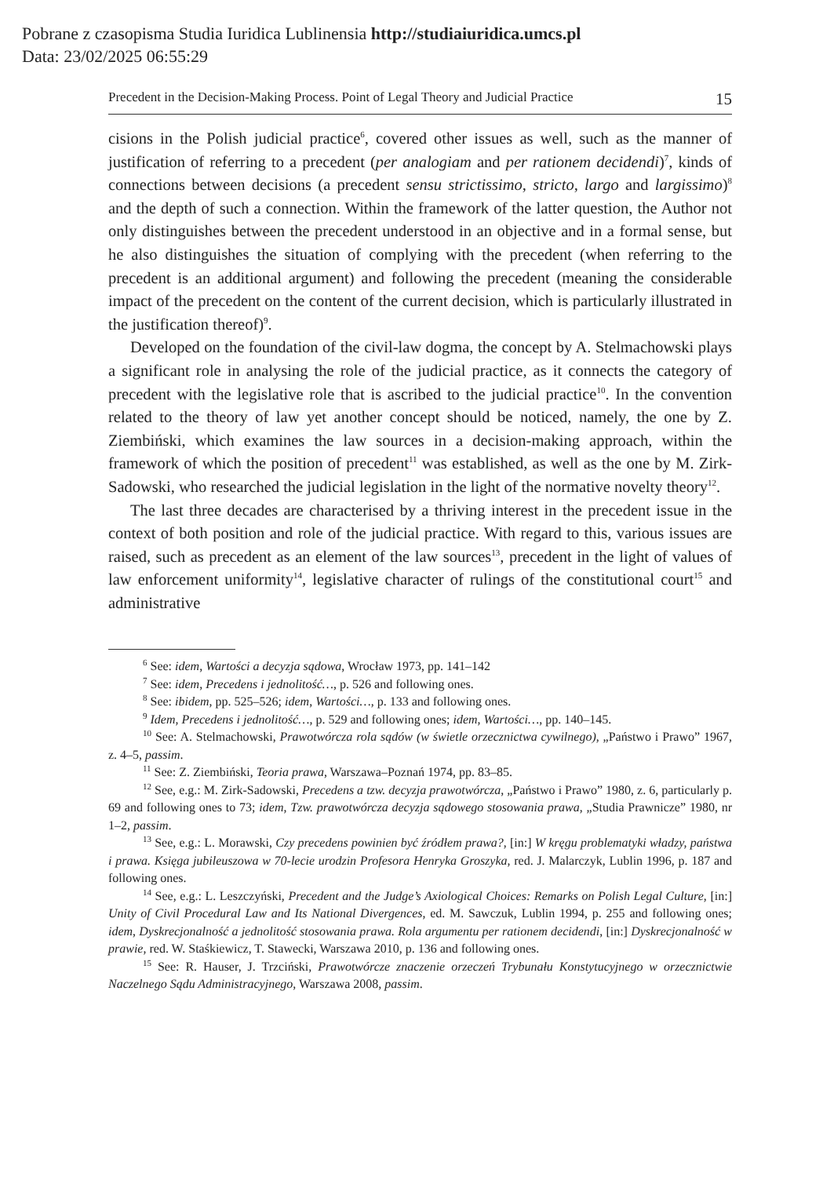Pobrane z czasopisma Studia Iuridica Lublinensia http://studiaiuridica.umcs.pl
Data: 23/02/2025 06:55:29
Precedent in the Decision-Making Process. Point of Legal Theory and Judicial Practice 15
cisions in the Polish judicial practice<sup>6</sup>, covered other issues as well, such as the manner of justification of referring to a precedent (per analogiam and per rationem decidendi)<sup>7</sup>, kinds of connections between decisions (a precedent sensu strictissimo, stricto, largo and largissimo)<sup>8</sup> and the depth of such a connection. Within the framework of the latter question, the Author not only distinguishes between the precedent understood in an objective and in a formal sense, but he also distinguishes the situation of complying with the precedent (when referring to the precedent is an additional argument) and following the precedent (meaning the considerable impact of the precedent on the content of the current decision, which is particularly illustrated in the justification thereof)<sup>9</sup>.
Developed on the foundation of the civil-law dogma, the concept by A. Stelmachowski plays a significant role in analysing the role of the judicial practice, as it connects the category of precedent with the legislative role that is ascribed to the judicial practice<sup>10</sup>. In the convention related to the theory of law yet another concept should be noticed, namely, the one by Z. Ziembiński, which examines the law sources in a decision-making approach, within the framework of which the position of precedent<sup>11</sup> was established, as well as the one by M. Zirk-Sadowski, who researched the judicial legislation in the light of the normative novelty theory<sup>12</sup>.
The last three decades are characterised by a thriving interest in the precedent issue in the context of both position and role of the judicial practice. With regard to this, various issues are raised, such as precedent as an element of the law sources<sup>13</sup>, precedent in the light of values of law enforcement uniformity<sup>14</sup>, legislative character of rulings of the constitutional court<sup>15</sup> and administrative
<sup>6</sup> See: idem, Wartości a decyzja sądowa, Wrocław 1973, pp. 141–142
<sup>7</sup> See: idem, Precedens i jednolitość…, p. 526 and following ones.
<sup>8</sup> See: ibidem, pp. 525–526; idem, Wartości…, p. 133 and following ones.
<sup>9</sup> Idem, Precedens i jednolitość…, p. 529 and following ones; idem, Wartości…, pp. 140–145.
<sup>10</sup> See: A. Stelmachowski, Prawotwórcza rola sądów (w świetle orzecznictwa cywilnego), „Państwo i Prawo” 1967, z. 4–5, passim.
<sup>11</sup> See: Z. Ziembiński, Teoria prawa, Warszawa–Poznań 1974, pp. 83–85.
<sup>12</sup> See, e.g.: M. Zirk-Sadowski, Precedens a tzw. decyzja prawotwórcza, „Państwo i Prawo” 1980, z. 6, particularly p. 69 and following ones to 73; idem, Tzw. prawotwórcza decyzja sądowego stosowania prawa, „Studia Prawnicze” 1980, nr 1–2, passim.
<sup>13</sup> See, e.g.: L. Morawski, Czy precedens powinien być źródłem prawa?, [in:] W kręgu problematyki władzy, państwa i prawa. Księga jubileuszowa w 70-lecie urodzin Profesora Henryka Groszyka, red. J. Malarczyk, Lublin 1996, p. 187 and following ones.
<sup>14</sup> See, e.g.: L. Leszczyński, Precedent and the Judge’s Axiological Choices: Remarks on Polish Legal Culture, [in:] Unity of Civil Procedural Law and Its National Divergences, ed. M. Sawczuk, Lublin 1994, p. 255 and following ones; idem, Dyskrecjonalność a jednolitość stosowania prawa. Rola argumentu per rationem decidendi, [in:] Dyskrecjonalność w prawie, red. W. Staśkiewicz, T. Stawecki, Warszawa 2010, p. 136 and following ones.
<sup>15</sup> See: R. Hauser, J. Trzciński, Prawotwórcze znaczenie orzeczeń Trybunału Konstytucyjnego w orzecznictwie Naczelnego Sądu Administracyjnego, Warszawa 2008, passim.